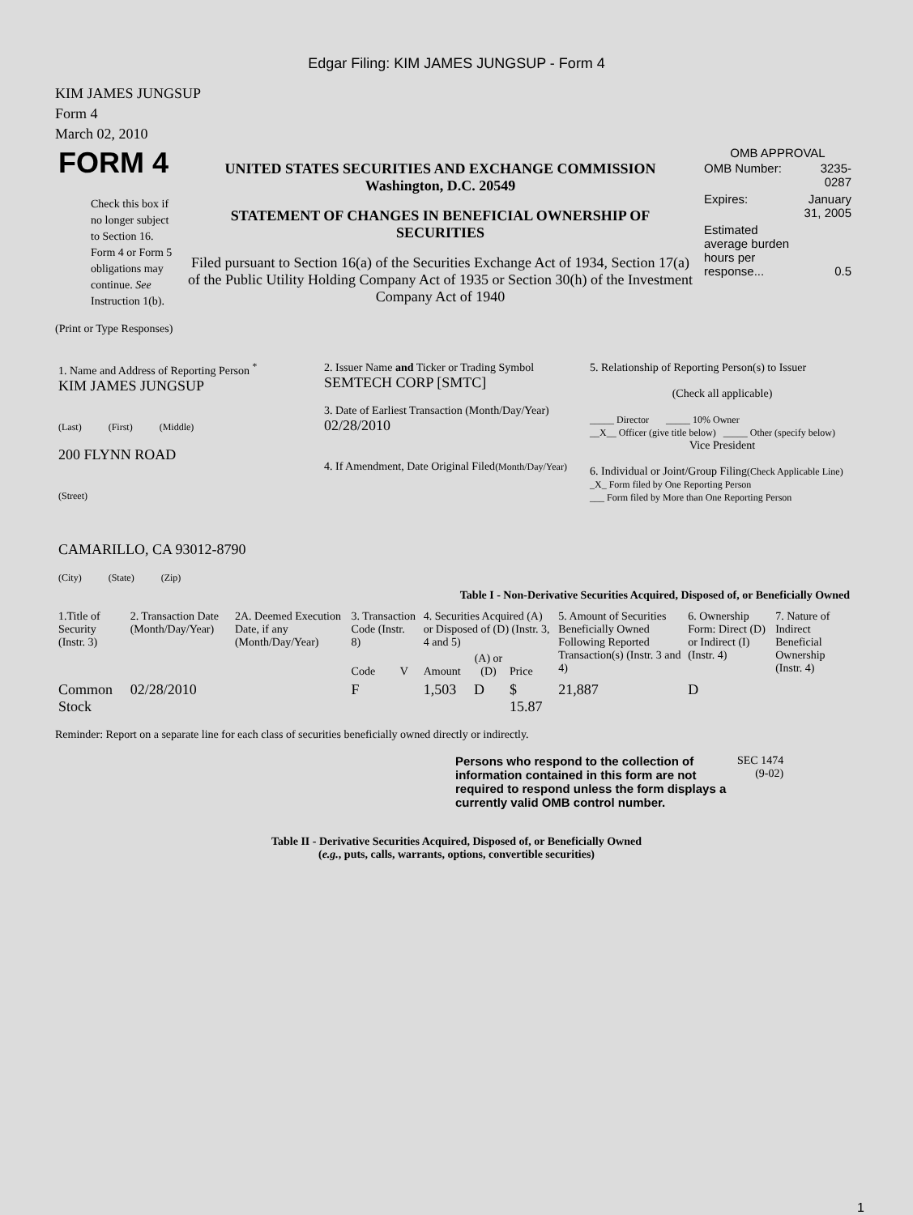Edgar Filing: KIM JAMES JUNGSUP - Form 4
KIM JAMES JUNGSUP
Form 4
March 02, 2010
| FORM 4 Check this box if no longer subject to Section 16. Form 4 or Form 5 obligations may continue. See Instruction 1(b). | UNITED STATES SECURITIES AND EXCHANGE COMMISSION Washington, D.C. 20549 STATEMENT OF CHANGES IN BENEFICIAL OWNERSHIP OF SECURITIES Filed pursuant to Section 16(a) of the Securities Exchange Act of 1934, Section 17(a) of the Public Utility Holding Company Act of 1935 or Section 30(h) of the Investment Company Act of 1940 | OMB APPROVAL / OMB Number: / 3235-0287 / / Expires: / January 31, 2005 / / Estimated average burden hours per response... / 0.5 / |
(Print or Type Responses)
| 1. Name and Address of Reporting Person <sup>*</sup> KIM JAMES JUNGSUP (Last) (First) (Middle) 200 FLYNN ROAD (Street) CAMARILLO, CA 93012-8790 (City) (State) (Zip) | 2. Issuer Name and Ticker or Trading Symbol SEMTECH CORP [SMTC] 3. Date of Earliest Transaction (Month/Day/Year) 02/28/2010 4. If Amendment, Date Original Filed (Month/Day/Year) | 5. Relationship of Reporting Person(s) to Issuer (Check all applicable) _____ Director _____ 10% Owner __X__ Officer (give title below) _____ Other (specify below) Vice President 6. Individual or Joint/Group Filing (Check Applicable Line) _X_ Form filed by One Reporting Person ___ Form filed by More than One Reporting Person |
Table I - Non-Derivative Securities Acquired, Disposed of, or Beneficially Owned
| 1.Title of Security (Instr. 3) | 2. Transaction Date (Month/Day/Year) | 2A. Deemed Execution Date, if any (Month/Day/Year) | 3. Transaction Code (Instr. 8) | | 4. Securities Acquired (A) or Disposed of (D) (Instr. 3, 4 and 5) | | | 5. Amount of Securities Beneficially Owned Following Reported Transaction(s) (Instr. 3 and 4) | 6. Ownership Form: Direct (D) or Indirect (I) (Instr. 4) | 7. Nature of Indirect Beneficial Ownership (Instr. 4) |
| --- | --- | --- | --- | --- | --- | --- | --- | --- | --- | --- |
| | | | Code | V | Amount | (A) or (D) | Price | | | |
| Common Stock | 02/28/2010 | | F | | 1,503 | D | $ 15.87 | 21,887 | D | |
Reminder: Report on a separate line for each class of securities beneficially owned directly or indirectly.
| Persons who respond to the collection of information contained in this form are not required to respond unless the form displays a currently valid OMB control number. | SEC 1474 (9-02) |
Table II - Derivative Securities Acquired, Disposed of, or Beneficially Owned
(e.g., puts, calls, warrants, options, convertible securities)
1